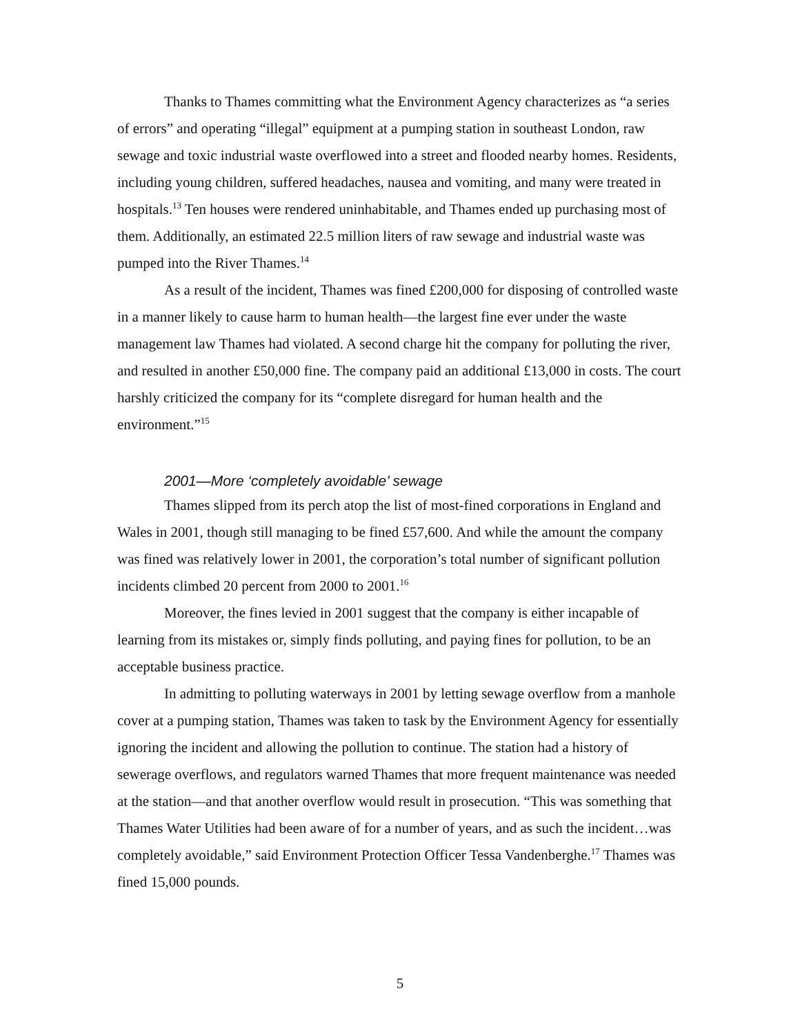Thanks to Thames committing what the Environment Agency characterizes as “a series of errors” and operating “illegal” equipment at a pumping station in southeast London, raw sewage and toxic industrial waste overflowed into a street and flooded nearby homes. Residents, including young children, suffered headaches, nausea and vomiting, and many were treated in hospitals.<sup>13</sup> Ten houses were rendered uninhabitable, and Thames ended up purchasing most of them. Additionally, an estimated 22.5 million liters of raw sewage and industrial waste was pumped into the River Thames.<sup>14</sup>
As a result of the incident, Thames was fined £200,000 for disposing of controlled waste in a manner likely to cause harm to human health—the largest fine ever under the waste management law Thames had violated. A second charge hit the company for polluting the river, and resulted in another £50,000 fine. The company paid an additional £13,000 in costs. The court harshly criticized the company for its “complete disregard for human health and the environment.”<sup>15</sup>
2001—More ‘completely avoidable’ sewage
Thames slipped from its perch atop the list of most-fined corporations in England and Wales in 2001, though still managing to be fined £57,600. And while the amount the company was fined was relatively lower in 2001, the corporation’s total number of significant pollution incidents climbed 20 percent from 2000 to 2001.<sup>16</sup>
Moreover, the fines levied in 2001 suggest that the company is either incapable of learning from its mistakes or, simply finds polluting, and paying fines for pollution, to be an acceptable business practice.
In admitting to polluting waterways in 2001 by letting sewage overflow from a manhole cover at a pumping station, Thames was taken to task by the Environment Agency for essentially ignoring the incident and allowing the pollution to continue. The station had a history of sewerage overflows, and regulators warned Thames that more frequent maintenance was needed at the station—and that another overflow would result in prosecution. “This was something that Thames Water Utilities had been aware of for a number of years, and as such the incident…was completely avoidable,” said Environment Protection Officer Tessa Vandenberghe.<sup>17</sup> Thames was fined 15,000 pounds.
5